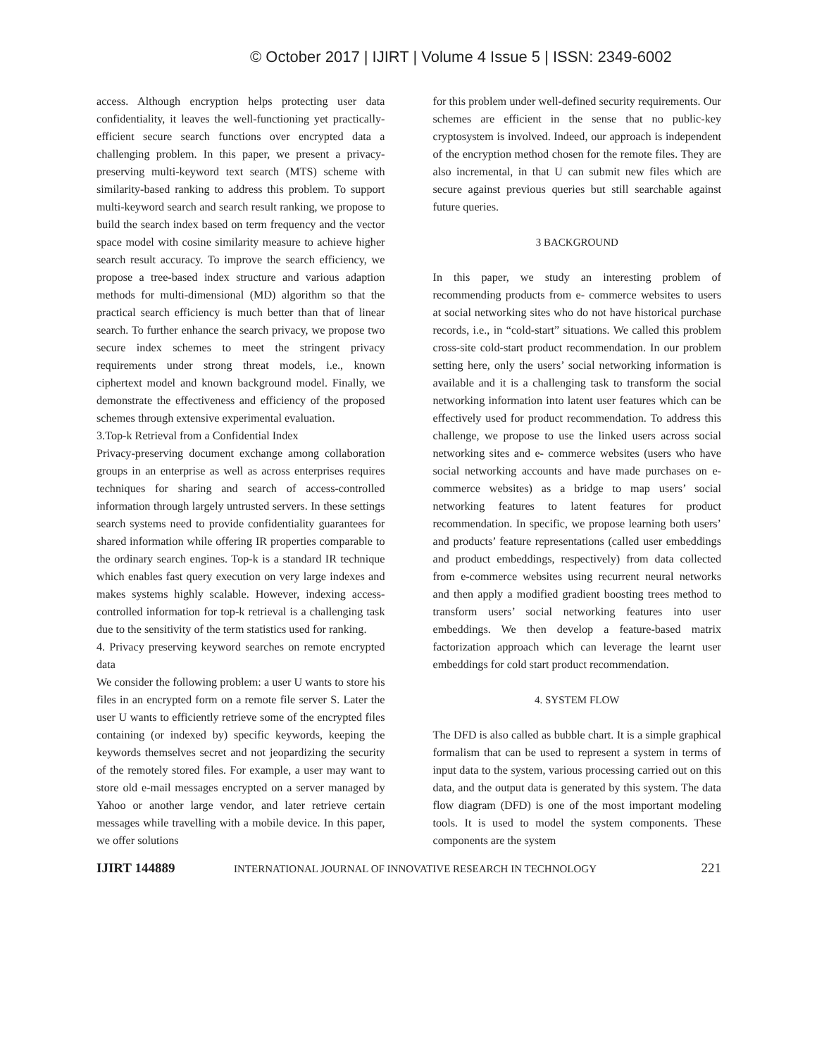© October 2017 | IJIRT | Volume 4 Issue 5 | ISSN: 2349-6002
access. Although encryption helps protecting user data confidentiality, it leaves the well-functioning yet practically-efficient secure search functions over encrypted data a challenging problem. In this paper, we present a privacy- preserving multi-keyword text search (MTS) scheme with similarity-based ranking to address this problem. To support multi-keyword search and search result ranking, we propose to build the search index based on term frequency and the vector space model with cosine similarity measure to achieve higher search result accuracy. To improve the search efficiency, we propose a tree-based index structure and various adaption methods for multi-dimensional (MD) algorithm so that the practical search efficiency is much better than that of linear search. To further enhance the search privacy, we propose two secure index schemes to meet the stringent privacy requirements under strong threat models, i.e., known ciphertext model and known background model. Finally, we demonstrate the effectiveness and efficiency of the proposed schemes through extensive experimental evaluation.
3.Top-k Retrieval from a Confidential Index
Privacy-preserving document exchange among collaboration groups in an enterprise as well as across enterprises requires techniques for sharing and search of access-controlled information through largely untrusted servers. In these settings search systems need to provide confidentiality guarantees for shared information while offering IR properties comparable to the ordinary search engines. Top-k is a standard IR technique which enables fast query execution on very large indexes and makes systems highly scalable. However, indexing access-controlled information for top-k retrieval is a challenging task due to the sensitivity of the term statistics used for ranking.
4. Privacy preserving keyword searches on remote encrypted data
We consider the following problem: a user U wants to store his files in an encrypted form on a remote file server S. Later the user U wants to efficiently retrieve some of the encrypted files containing (or indexed by) specific keywords, keeping the keywords themselves secret and not jeopardizing the security of the remotely stored files. For example, a user may want to store old e-mail messages encrypted on a server managed by Yahoo or another large vendor, and later retrieve certain messages while travelling with a mobile device. In this paper, we offer solutions
for this problem under well-defined security requirements. Our schemes are efficient in the sense that no public-key cryptosystem is involved. Indeed, our approach is independent of the encryption method chosen for the remote files. They are also incremental, in that U can submit new files which are secure against previous queries but still searchable against future queries.
3 BACKGROUND
In this paper, we study an interesting problem of recommending products from e- commerce websites to users at social networking sites who do not have historical purchase records, i.e., in “cold-start” situations. We called this problem cross-site cold-start product recommendation. In our problem setting here, only the users’ social networking information is available and it is a challenging task to transform the social networking information into latent user features which can be effectively used for product recommendation. To address this challenge, we propose to use the linked users across social networking sites and e- commerce websites (users who have social networking accounts and have made purchases on e-commerce websites) as a bridge to map users’ social networking features to latent features for product recommendation. In specific, we propose learning both users’ and products’ feature representations (called user embeddings and product embeddings, respectively) from data collected from e-commerce websites using recurrent neural networks and then apply a modified gradient boosting trees method to transform users’ social networking features into user embeddings. We then develop a feature-based matrix factorization approach which can leverage the learnt user embeddings for cold start product recommendation.
4. SYSTEM FLOW
The DFD is also called as bubble chart. It is a simple graphical formalism that can be used to represent a system in terms of input data to the system, various processing carried out on this data, and the output data is generated by this system. The data flow diagram (DFD) is one of the most important modeling tools. It is used to model the system components. These components are the system
IJIRT 144889 INTERNATIONAL JOURNAL OF INNOVATIVE RESEARCH IN TECHNOLOGY 221